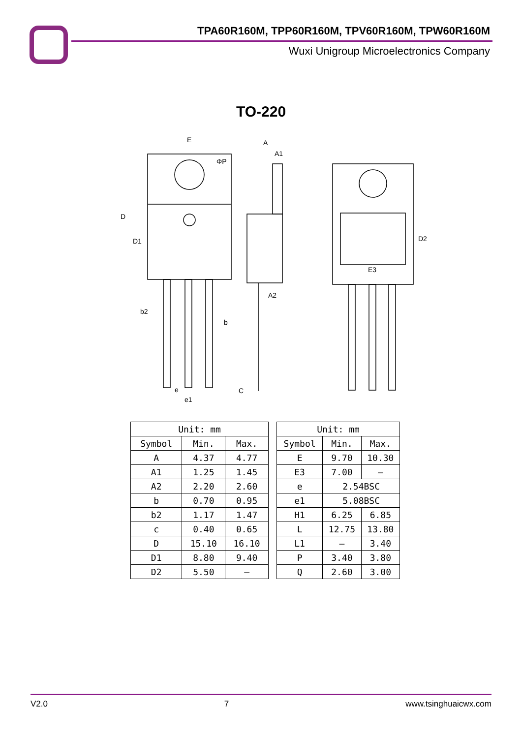TPA60R160M, TPP60R160M, TPV60R160M, TPW60R160M
Wuxi Unigroup Microelectronics Company
TO-220
E
A
A1
ΦP
D
D1
b2
b
A2
E3
D2
e
e1
C
| Unit: mm | | |
| --- | --- | --- |
| Symbol | Min. | Max. |
| A | 4.37 | 4.77 |
| A1 | 1.25 | 1.45 |
| A2 | 2.20 | 2.60 |
| b | 0.70 | 0.95 |
| b2 | 1.17 | 1.47 |
| c | 0.40 | 0.65 |
| D | 15.10 | 16.10 |
| D1 | 8.80 | 9.40 |
| D2 | 5.50 | – |
| Unit: mm | | |
| --- | --- | --- |
| Symbol | Min. | Max. |
| E | 9.70 | 10.30 |
| E3 | 7.00 | – |
| e | 2.54BSC | |
| e1 | 5.08BSC | |
| H1 | 6.25 | 6.85 |
| L | 12.75 | 13.80 |
| L1 | – | 3.40 |
| P | 3.40 | 3.80 |
| Q | 2.60 | 3.00 |
V2.0 7 www.tsinghuaicwx.com